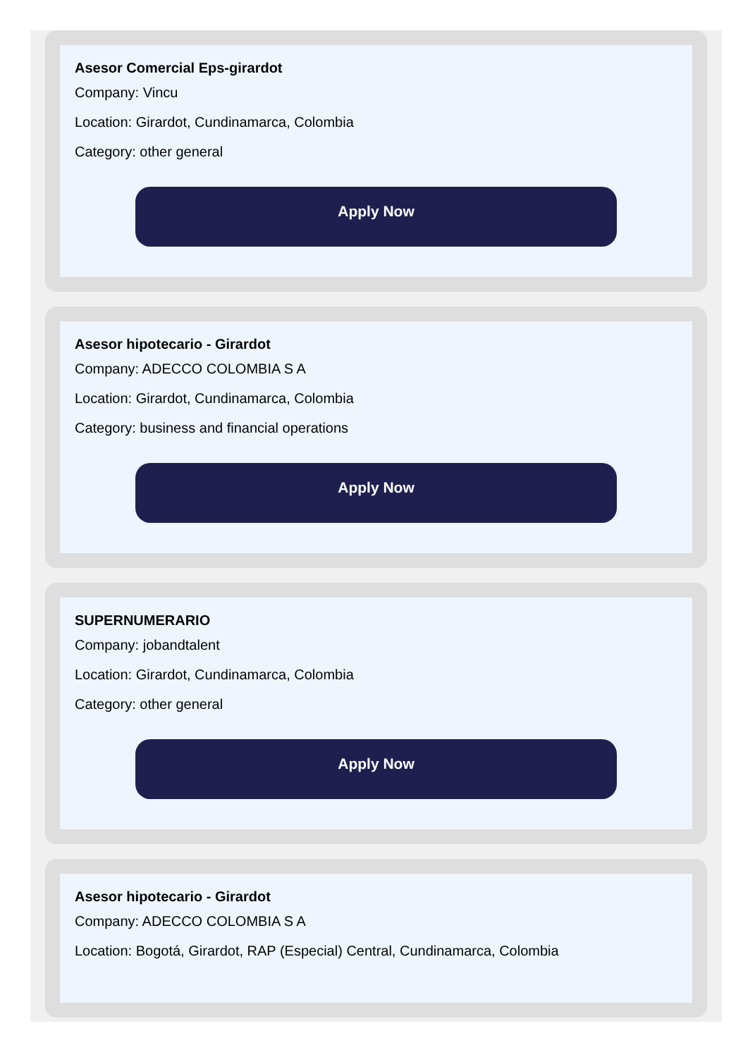Asesor Comercial Eps-girardot
Company: Vincu
Location: Girardot, Cundinamarca, Colombia
Category: other general
Apply Now
Asesor hipotecario - Girardot
Company: ADECCO COLOMBIA S A
Location: Girardot, Cundinamarca, Colombia
Category: business and financial operations
Apply Now
SUPERNUMERARIO
Company: jobandtalent
Location: Girardot, Cundinamarca, Colombia
Category: other general
Apply Now
Asesor hipotecario - Girardot
Company: ADECCO COLOMBIA S A
Location: Bogotá, Girardot, RAP (Especial) Central, Cundinamarca, Colombia